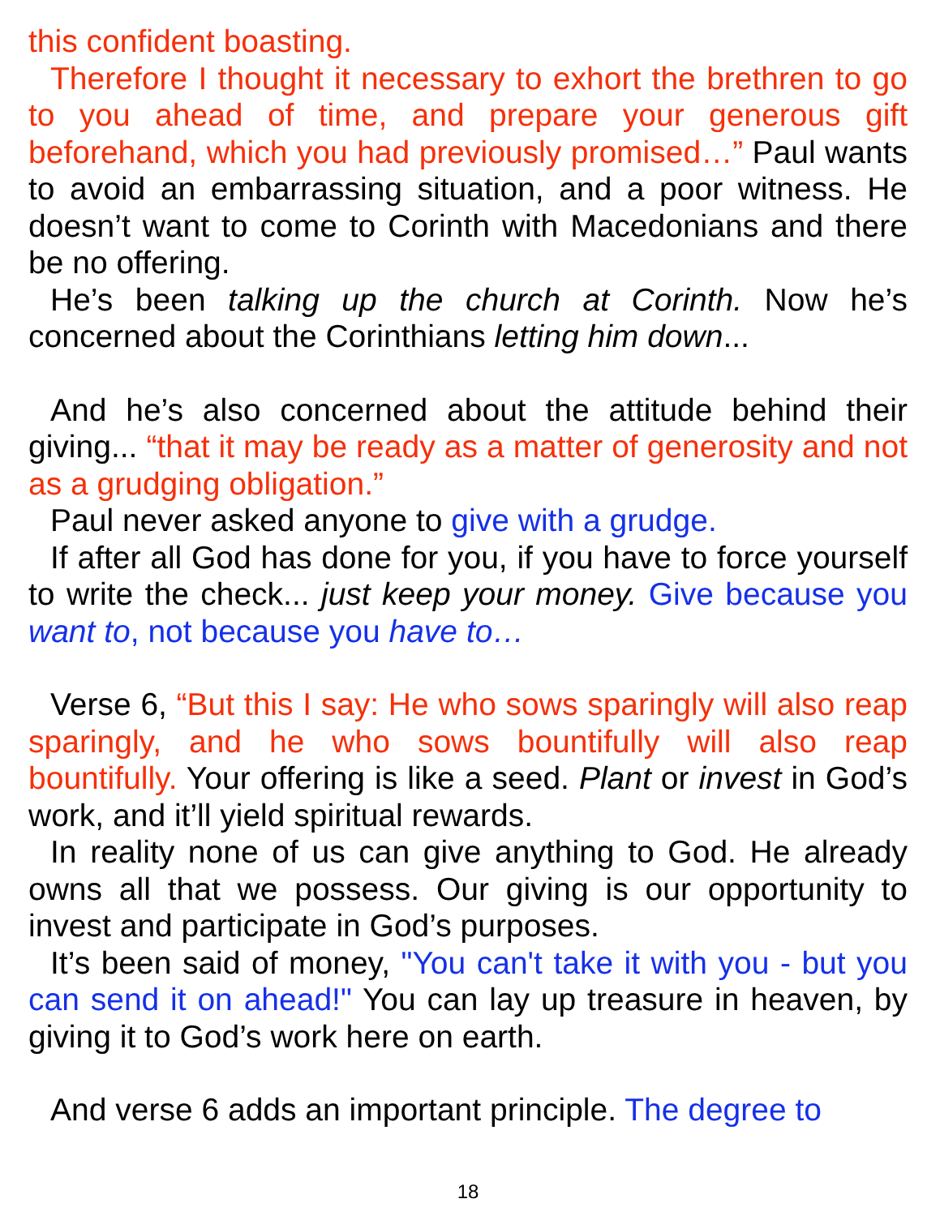this confident boasting.
Therefore I thought it necessary to exhort the brethren to go to you ahead of time, and prepare your generous gift beforehand, which you had previously promised…” Paul wants to avoid an embarrassing situation, and a poor witness. He doesn’t want to come to Corinth with Macedonians and there be no offering.
He’s been talking up the church at Corinth. Now he’s concerned about the Corinthians letting him down...
And he’s also concerned about the attitude behind their giving... “that it may be ready as a matter of generosity and not as a grudging obligation.”
Paul never asked anyone to give with a grudge.
If after all God has done for you, if you have to force yourself to write the check... just keep your money. Give because you want to, not because you have to…
Verse 6, “But this I say: He who sows sparingly will also reap sparingly, and he who sows bountifully will also reap bountifully. Your offering is like a seed. Plant or invest in God’s work, and it’ll yield spiritual rewards.
In reality none of us can give anything to God. He already owns all that we possess. Our giving is our opportunity to invest and participate in God’s purposes.
It’s been said of money, "You can't take it with you - but you can send it on ahead!" You can lay up treasure in heaven, by giving it to God’s work here on earth.
And verse 6 adds an important principle. The degree to
18